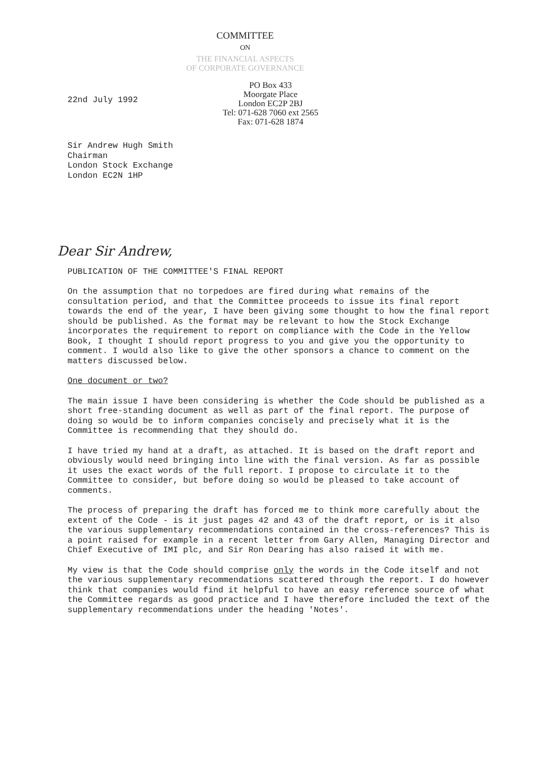COMMITTEE
ON
THE FINANCIAL ASPECTS
OF CORPORATE GOVERNANCE
22nd July 1992
PO Box 433
Moorgate Place
London EC2P 2BJ
Tel: 071-628 7060 ext 2565
Fax: 071-628 1874
Sir Andrew Hugh Smith
Chairman
London Stock Exchange
London EC2N 1HP
Dear Sir Andrew,
PUBLICATION OF THE COMMITTEE'S FINAL REPORT
On the assumption that no torpedoes are fired during what remains of the consultation period, and that the Committee proceeds to issue its final report towards the end of the year, I have been giving some thought to how the final report should be published. As the format may be relevant to how the Stock Exchange incorporates the requirement to report on compliance with the Code in the Yellow Book, I thought I should report progress to you and give you the opportunity to comment. I would also like to give the other sponsors a chance to comment on the matters discussed below.
One document or two?
The main issue I have been considering is whether the Code should be published as a short free-standing document as well as part of the final report. The purpose of doing so would be to inform companies concisely and precisely what it is the Committee is recommending that they should do.
I have tried my hand at a draft, as attached. It is based on the draft report and obviously would need bringing into line with the final version. As far as possible it uses the exact words of the full report. I propose to circulate it to the Committee to consider, but before doing so would be pleased to take account of comments.
The process of preparing the draft has forced me to think more carefully about the extent of the Code - is it just pages 42 and 43 of the draft report, or is it also the various supplementary recommendations contained in the cross-references? This is a point raised for example in a recent letter from Gary Allen, Managing Director and Chief Executive of IMI plc, and Sir Ron Dearing has also raised it with me.
My view is that the Code should comprise only the words in the Code itself and not the various supplementary recommendations scattered through the report. I do however think that companies would find it helpful to have an easy reference source of what the Committee regards as good practice and I have therefore included the text of the supplementary recommendations under the heading 'Notes'.